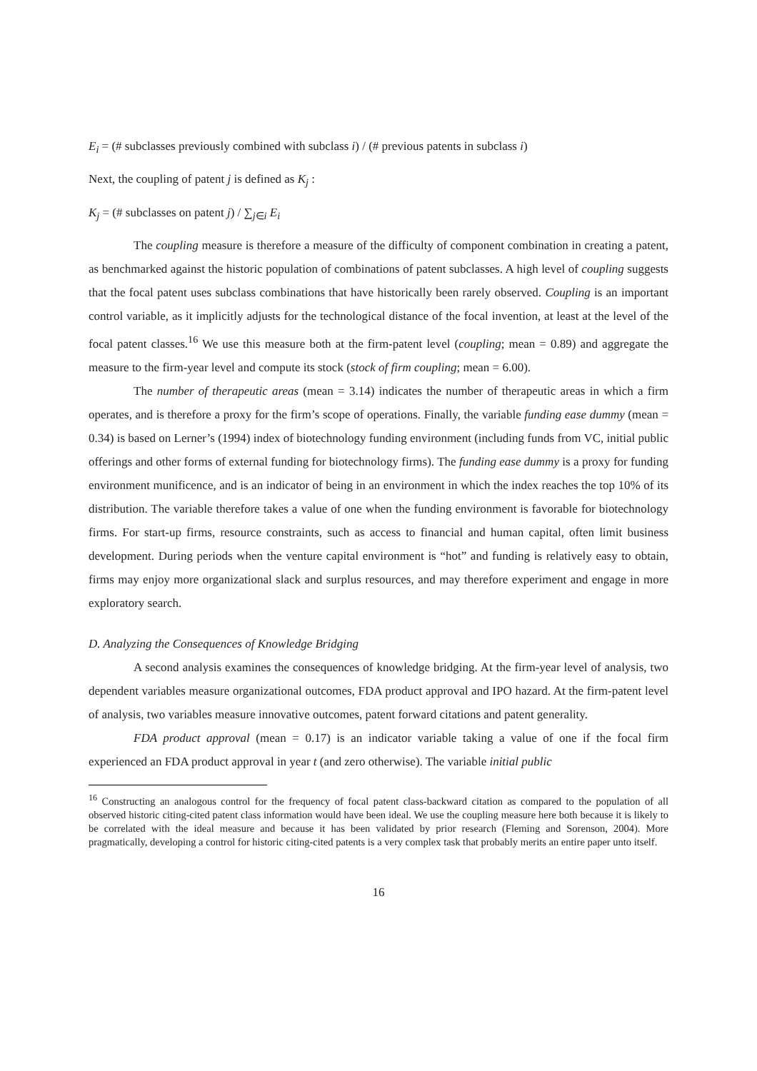E<sub>i</sub> = (# subclasses previously combined with subclass i) / (# previous patents in subclass i)
Next, the coupling of patent j is defined as K<sub>j</sub> :
K<sub>j</sub> = (# subclasses on patent j) / ∑<sub>j∈i</sub> E<sub>i</sub>
The coupling measure is therefore a measure of the difficulty of component combination in creating a patent, as benchmarked against the historic population of combinations of patent subclasses. A high level of coupling suggests that the focal patent uses subclass combinations that have historically been rarely observed. Coupling is an important control variable, as it implicitly adjusts for the technological distance of the focal invention, at least at the level of the focal patent classes.<sup>16</sup> We use this measure both at the firm-patent level (coupling; mean = 0.89) and aggregate the measure to the firm-year level and compute its stock (stock of firm coupling; mean = 6.00).
The number of therapeutic areas (mean = 3.14) indicates the number of therapeutic areas in which a firm operates, and is therefore a proxy for the firm’s scope of operations. Finally, the variable funding ease dummy (mean = 0.34) is based on Lerner’s (1994) index of biotechnology funding environment (including funds from VC, initial public offerings and other forms of external funding for biotechnology firms). The funding ease dummy is a proxy for funding environment munificence, and is an indicator of being in an environment in which the index reaches the top 10% of its distribution. The variable therefore takes a value of one when the funding environment is favorable for biotechnology firms. For start-up firms, resource constraints, such as access to financial and human capital, often limit business development. During periods when the venture capital environment is “hot” and funding is relatively easy to obtain, firms may enjoy more organizational slack and surplus resources, and may therefore experiment and engage in more exploratory search.
D. Analyzing the Consequences of Knowledge Bridging
A second analysis examines the consequences of knowledge bridging. At the firm-year level of analysis, two dependent variables measure organizational outcomes, FDA product approval and IPO hazard. At the firm-patent level of analysis, two variables measure innovative outcomes, patent forward citations and patent generality.
FDA product approval (mean = 0.17) is an indicator variable taking a value of one if the focal firm experienced an FDA product approval in year t (and zero otherwise). The variable initial public
<sup>16</sup> Constructing an analogous control for the frequency of focal patent class-backward citation as compared to the population of all observed historic citing-cited patent class information would have been ideal. We use the coupling measure here both because it is likely to be correlated with the ideal measure and because it has been validated by prior research (Fleming and Sorenson, 2004). More pragmatically, developing a control for historic citing-cited patents is a very complex task that probably merits an entire paper unto itself.
16